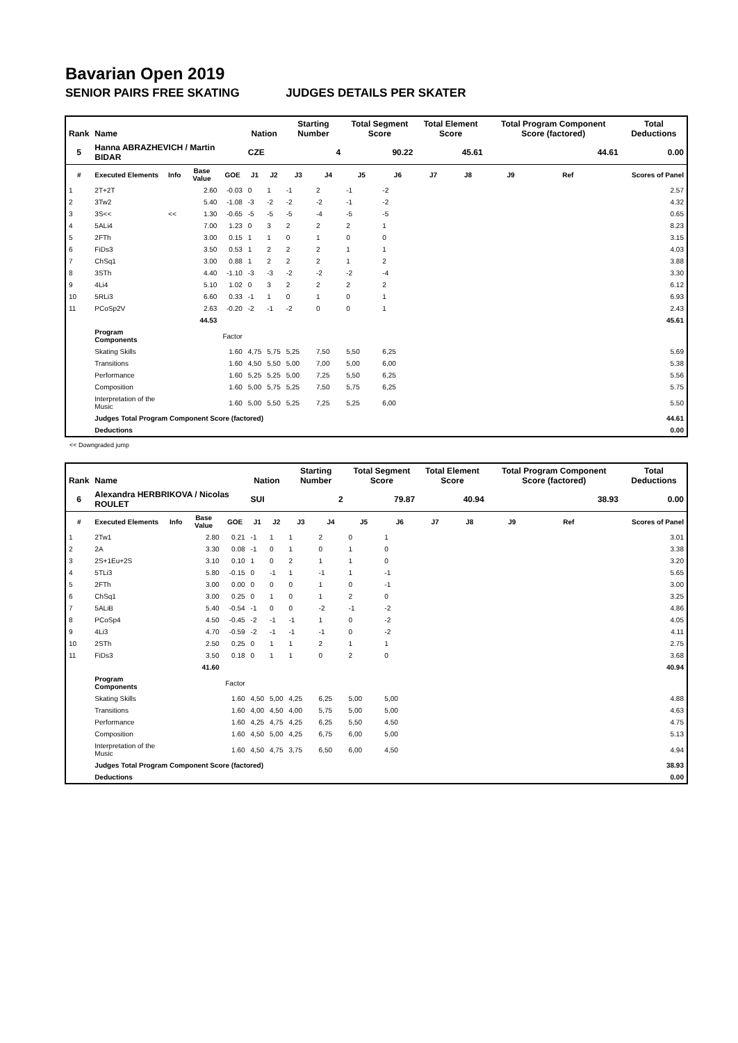Bavarian Open 2019
SENIOR PAIRS FREE SKATING JUDGES DETAILS PER SKATER
| Rank | Name | | | | Nation | | Starting Number | | Total Segment Score | | Total Element Score | | Total Program Component Score (factored) | | | Total Deductions |
| --- | --- | --- | --- | --- | --- | --- | --- | --- | --- | --- | --- | --- | --- | --- | --- | --- |
| 5 | Hanna ABRAZHEVICH / Martin BIDAR | | | | CZE | | 4 | | 90.22 | | 45.61 | | 44.61 | | | 0.00 |
| # | Executed Elements | Info | Base Value | GOE | J1 | J2 | J3 | J4 | J5 | J6 | J7 | J8 | J9 | Ref | | Scores of Panel |
| 1 | 2T+2T | | 2.60 | -0.03 | 0 | 1 | -1 | 2 | -1 | -2 | | | | | | 2.57 |
| 2 | 3Tw2 | | 5.40 | -1.08 | -3 | -2 | -2 | -2 | -1 | -2 | | | | | | 4.32 |
| 3 | 3S<< | << | 1.30 | -0.65 | -5 | -5 | -5 | -4 | -5 | -5 | | | | | | 0.65 |
| 4 | 5ALi4 | | 7.00 | 1.23 | 0 | 3 | 2 | 2 | 2 | 1 | | | | | | 8.23 |
| 5 | 2FTh | | 3.00 | 0.15 | 1 | 1 | 0 | 1 | 0 | 0 | | | | | | 3.15 |
| 6 | FiDs3 | | 3.50 | 0.53 | 1 | 2 | 2 | 2 | 1 | 1 | | | | | | 4.03 |
| 7 | ChSq1 | | 3.00 | 0.88 | 1 | 2 | 2 | 2 | 1 | 2 | | | | | | 3.88 |
| 8 | 3STh | | 4.40 | -1.10 | -3 | -3 | -2 | -2 | -2 | -4 | | | | | | 3.30 |
| 9 | 4Li4 | | 5.10 | 1.02 | 0 | 3 | 2 | 2 | 2 | 2 | | | | | | 6.12 |
| 10 | 5RLi3 | | 6.60 | 0.33 | -1 | 1 | 0 | 1 | 0 | 1 | | | | | | 6.93 |
| 11 | PCoSp2V | | 2.63 | -0.20 | -2 | -1 | -2 | 0 | 0 | 1 | | | | | | 2.43 |
| | | | 44.53 | | | | | | | | | | | | | 45.61 |
| | Program Components | | | Factor | | | | | | | | | | | | |
| | Skating Skills | | | 1.60 | 4,75 | 5,75 | 5,25 | 7,50 | 5,50 | 6,25 | | | | | | 5.69 |
| | Transitions | | | 1.60 | 4,50 | 5,50 | 5,00 | 7,00 | 5,00 | 6,00 | | | | | | 5.38 |
| | Performance | | | 1.60 | 5,25 | 5,25 | 5,00 | 7,25 | 5,50 | 6,25 | | | | | | 5.56 |
| | Composition | | | 1.60 | 5,00 | 5,75 | 5,25 | 7,50 | 5,75 | 6,25 | | | | | | 5.75 |
| | Interpretation of the Music | | | 1.60 | 5,00 | 5,50 | 5,25 | 7,25 | 5,25 | 6,00 | | | | | | 5.50 |
| | Judges Total Program Component Score (factored) | | | | | | | | | | | | | | | 44.61 |
| | Deductions | | | | | | | | | | | | | | | 0.00 |
<< Downgraded jump
| Rank | Name | | | | Nation | | Starting Number | | Total Segment Score | | Total Element Score | | Total Program Component Score (factored) | | | Total Deductions |
| --- | --- | --- | --- | --- | --- | --- | --- | --- | --- | --- | --- | --- | --- | --- | --- | --- |
| 6 | Alexandra HERBRIKOVA / Nicolas ROULET | | | | SUI | | 2 | | 79.87 | | 40.94 | | 38.93 | | | 0.00 |
| # | Executed Elements | Info | Base Value | GOE | J1 | J2 | J3 | J4 | J5 | J6 | J7 | J8 | J9 | Ref | | Scores of Panel |
| 1 | 2Tw1 | | 2.80 | 0.21 | -1 | 1 | 1 | 2 | 0 | 1 | | | | | | 3.01 |
| 2 | 2A | | 3.30 | 0.08 | -1 | 0 | 1 | 0 | 1 | 0 | | | | | | 3.38 |
| 3 | 2S+1Eu+2S | | 3.10 | 0.10 | 1 | 0 | 2 | 1 | 1 | 0 | | | | | | 3.20 |
| 4 | 5TLi3 | | 5.80 | -0.15 | 0 | -1 | 1 | -1 | 1 | -1 | | | | | | 5.65 |
| 5 | 2FTh | | 3.00 | 0.00 | 0 | 0 | 0 | 1 | 0 | -1 | | | | | | 3.00 |
| 6 | ChSq1 | | 3.00 | 0.25 | 0 | 1 | 0 | 1 | 2 | 0 | | | | | | 3.25 |
| 7 | 5ALiB | | 5.40 | -0.54 | -1 | 0 | 0 | -2 | -1 | -2 | | | | | | 4.86 |
| 8 | PCoSp4 | | 4.50 | -0.45 | -2 | -1 | -1 | 1 | 0 | -2 | | | | | | 4.05 |
| 9 | 4Li3 | | 4.70 | -0.59 | -2 | -1 | -1 | -1 | 0 | -2 | | | | | | 4.11 |
| 10 | 2STh | | 2.50 | 0.25 | 0 | 1 | 1 | 2 | 1 | 1 | | | | | | 2.75 |
| 11 | FiDs3 | | 3.50 | 0.18 | 0 | 1 | 1 | 0 | 2 | 0 | | | | | | 3.68 |
| | | | 41.60 | | | | | | | | | | | | | 40.94 |
| | Program Components | | | Factor | | | | | | | | | | | | |
| | Skating Skills | | | 1.60 | 4,50 | 5,00 | 4,25 | 6,25 | 5,00 | 5,00 | | | | | | 4.88 |
| | Transitions | | | 1.60 | 4,00 | 4,50 | 4,00 | 5,75 | 5,00 | 5,00 | | | | | | 4.63 |
| | Performance | | | 1.60 | 4,25 | 4,75 | 4,25 | 6,25 | 5,50 | 4,50 | | | | | | 4.75 |
| | Composition | | | 1.60 | 4,50 | 5,00 | 4,25 | 6,75 | 6,00 | 5,00 | | | | | | 5.13 |
| | Interpretation of the Music | | | 1.60 | 4,50 | 4,75 | 3,75 | 6,50 | 6,00 | 4,50 | | | | | | 4.94 |
| | Judges Total Program Component Score (factored) | | | | | | | | | | | | | | | 38.93 |
| | Deductions | | | | | | | | | | | | | | | 0.00 |